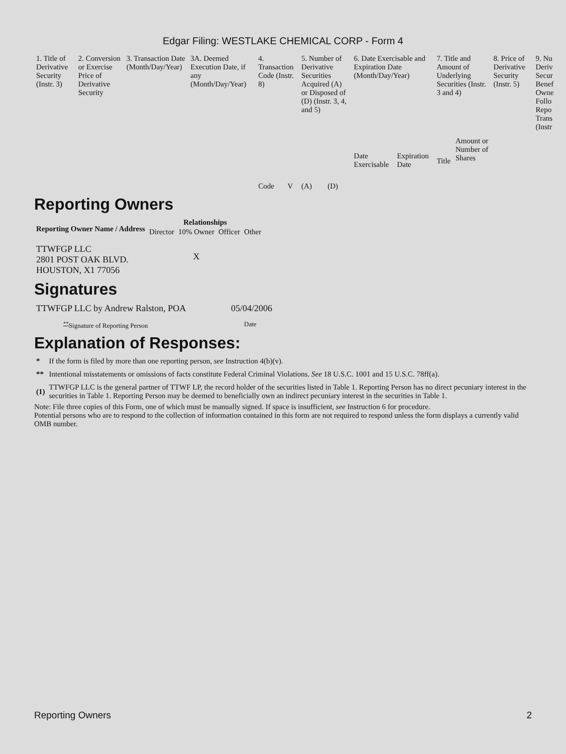Edgar Filing: WESTLAKE CHEMICAL CORP - Form 4
| 1. Title of Derivative Security (Instr. 3) | 2. Conversion or Exercise Price of Derivative Security | 3. Transaction Date (Month/Day/Year) | 3A. Deemed Execution Date, if any (Month/Day/Year) | 4. Transaction Code (Instr. 8) | | 5. Number of Derivative Securities Acquired (A) or Disposed of (D) (Instr. 3, 4, and 5) | | 6. Date Exercisable and Expiration Date (Month/Day/Year) | | 7. Title and Amount of Underlying Securities (Instr. 3 and 4) | | 8. Price of Derivative Security (Instr. 5) | 9. Nu Deriv Secur Benef Owne Follo Repo Trans (Instr |
| --- | --- | --- | --- | --- | --- | --- | --- | --- | --- | --- | --- | --- | --- |
| | | | | Code | V | (A) | (D) | Date Exercisable | Expiration Date | Title | Amount or Number of Shares | | |
Reporting Owners
| Reporting Owner Name / Address | Relationships | | | |
| --- | --- | --- | --- | --- |
| | Director | 10% Owner | Officer | Other |
| TTWFGP LLC 2801 POST OAK BLVD. HOUSTON, X1 77056 | | X | | |
Signatures
| TTWFGP LLC by Andrew Ralston, POA | 05/04/2006 |
| <sup>**</sup> Signature of Reporting Person | Date |
Explanation of Responses:
| * | If the form is filed by more than one reporting person, see Instruction 4(b)(v). |
| ** | Intentional misstatements or omissions of facts constitute Federal Criminal Violations. See 18 U.S.C. 1001 and 15 U.S.C. 78ff(a). |
| (1) | TTWFGP LLC is the general partner of TTWF LP, the record holder of the securities listed in Table 1. Reporting Person has no direct pecuniary interest in the securities in Table 1. Reporting Person may be deemed to beneficially own an indirect pecuniary interest in the securities in Table 1. |
Note: File three copies of this Form, one of which must be manually signed. If space is insufficient, see Instruction 6 for procedure.
Potential persons who are to respond to the collection of information contained in this form are not required to respond unless the form displays a currently valid OMB number.
Reporting Owners 2